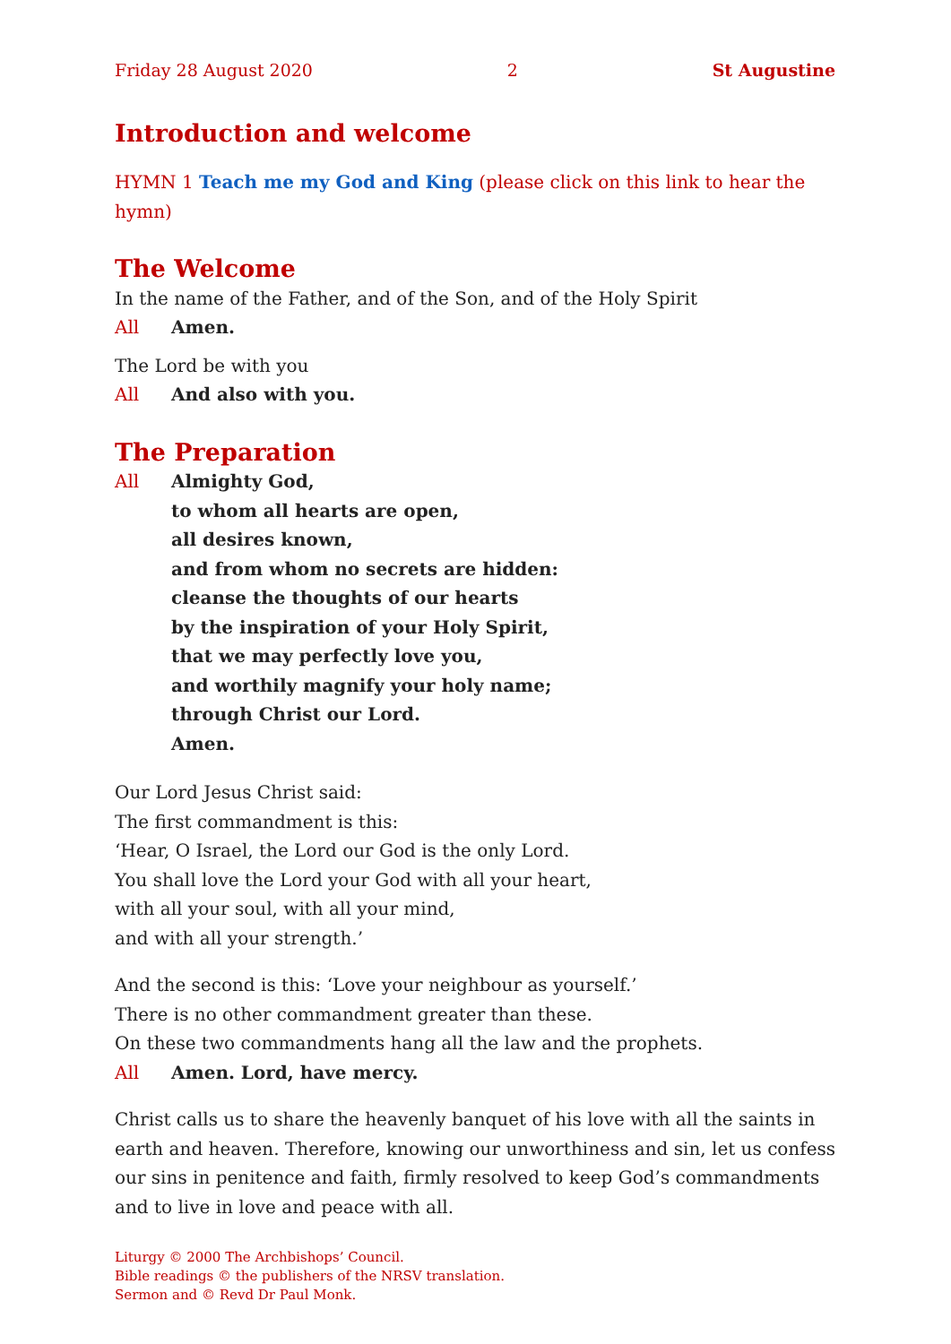Friday 28 August 2020 2 St Augustine
Introduction and welcome
HYMN 1 Teach me my God and King (please click on this link to hear the hymn)
The Welcome
In the name of the Father, and of the Son, and of the Holy Spirit
All Amen.
The Lord be with you
All And also with you.
The Preparation
All Almighty God,
to whom all hearts are open,
all desires known,
and from whom no secrets are hidden:
cleanse the thoughts of our hearts
by the inspiration of your Holy Spirit,
that we may perfectly love you,
and worthily magnify your holy name;
through Christ our Lord.
Amen.
Our Lord Jesus Christ said:
The first commandment is this:
‘Hear, O Israel, the Lord our God is the only Lord.
You shall love the Lord your God with all your heart,
with all your soul, with all your mind,
and with all your strength.’
And the second is this: ‘Love your neighbour as yourself.’
There is no other commandment greater than these.
On these two commandments hang all the law and the prophets.
All Amen. Lord, have mercy.
Christ calls us to share the heavenly banquet of his love with all the saints in earth and heaven. Therefore, knowing our unworthiness and sin, let us confess our sins in penitence and faith, firmly resolved to keep God’s commandments and to live in love and peace with all.
Liturgy © 2000 The Archbishops’ Council.
Bible readings © the publishers of the NRSV translation.
Sermon and © Revd Dr Paul Monk.